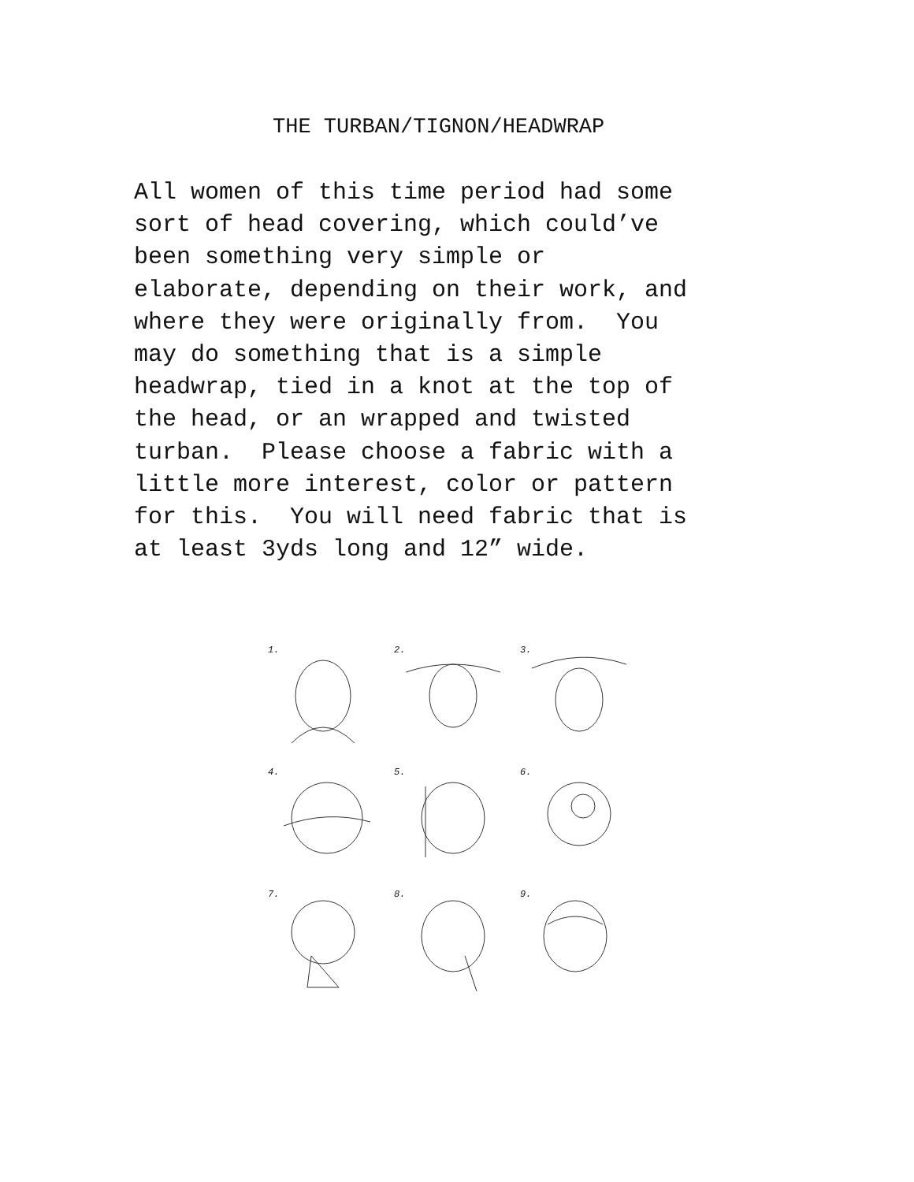THE TURBAN/TIGNON/HEADWRAP
All women of this time period had some sort of head covering, which could’ve been something very simple or elaborate, depending on their work, and where they were originally from. You may do something that is a simple headwrap, tied in a knot at the top of the head, or an wrapped and twisted turban. Please choose a fabric with a little more interest, color or pattern for this. You will need fabric that is at least 3yds long and 12” wide.
1.
2.
3.
4.
5.
6.
7.
8.
9.